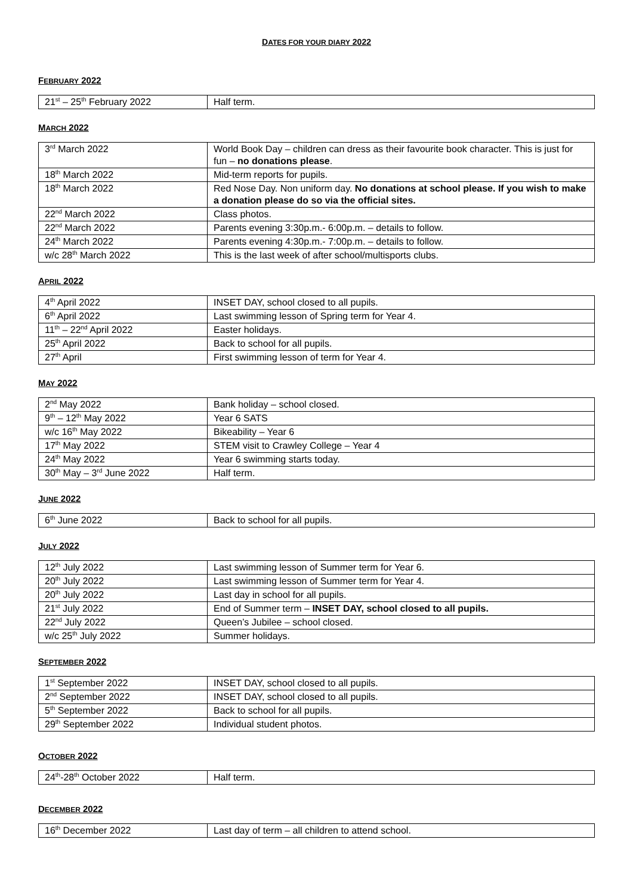DATES FOR YOUR DIARY 2022
FEBRUARY 2022
| 21<sup>st</sup> – 25<sup>th</sup> February 2022 | Half term. |
MARCH 2022
| 3<sup>rd</sup> March 2022 | World Book Day – children can dress as their favourite book character. This is just for fun – no donations please . |
| 18<sup>th</sup> March 2022 | Mid-term reports for pupils. |
| 18<sup>th</sup> March 2022 | Red Nose Day. Non uniform day. No donations at school please. If you wish to make a donation please do so via the official sites. |
| 22<sup>nd</sup> March 2022 | Class photos. |
| 22<sup>nd</sup> March 2022 | Parents evening 3:30p.m.- 6:00p.m. – details to follow. |
| 24<sup>th</sup> March 2022 | Parents evening 4:30p.m.- 7:00p.m. – details to follow. |
| w/c 28<sup>th</sup> March 2022 | This is the last week of after school/multisports clubs. |
APRIL 2022
| 4<sup>th</sup> April 2022 | INSET DAY, school closed to all pupils. |
| 6<sup>th</sup> April 2022 | Last swimming lesson of Spring term for Year 4. |
| 11<sup>th</sup> – 22<sup>nd</sup> April 2022 | Easter holidays. |
| 25<sup>th</sup> April 2022 | Back to school for all pupils. |
| 27<sup>th</sup> April | First swimming lesson of term for Year 4. |
MAY 2022
| 2<sup>nd</sup> May 2022 | Bank holiday – school closed. |
| 9<sup>th</sup> – 12<sup>th</sup> May 2022 | Year 6 SATS |
| w/c 16<sup>th</sup> May 2022 | Bikeability – Year 6 |
| 17<sup>th</sup> May 2022 | STEM visit to Crawley College – Year 4 |
| 24<sup>th</sup> May 2022 | Year 6 swimming starts today. |
| 30<sup>th</sup> May – 3<sup>rd</sup> June 2022 | Half term. |
JUNE 2022
| 6<sup>th</sup> June 2022 | Back to school for all pupils. |
JULY 2022
| 12<sup>th</sup> July 2022 | Last swimming lesson of Summer term for Year 6. |
| 20<sup>th</sup> July 2022 | Last swimming lesson of Summer term for Year 4. |
| 20<sup>th</sup> July 2022 | Last day in school for all pupils. |
| 21<sup>st</sup> July 2022 | End of Summer term – INSET DAY, school closed to all pupils. |
| 22<sup>nd</sup> July 2022 | Queen’s Jubilee – school closed. |
| w/c 25<sup>th</sup> July 2022 | Summer holidays. |
SEPTEMBER 2022
| 1<sup>st</sup> September 2022 | INSET DAY, school closed to all pupils. |
| 2<sup>nd</sup> September 2022 | INSET DAY, school closed to all pupils. |
| 5<sup>th</sup> September 2022 | Back to school for all pupils. |
| 29<sup>th</sup> September 2022 | Individual student photos. |
OCTOBER 2022
| 24<sup>th</sup>-28<sup>th</sup> October 2022 | Half term. |
DECEMBER 2022
| 16<sup>th</sup> December 2022 | Last day of term – all children to attend school. |